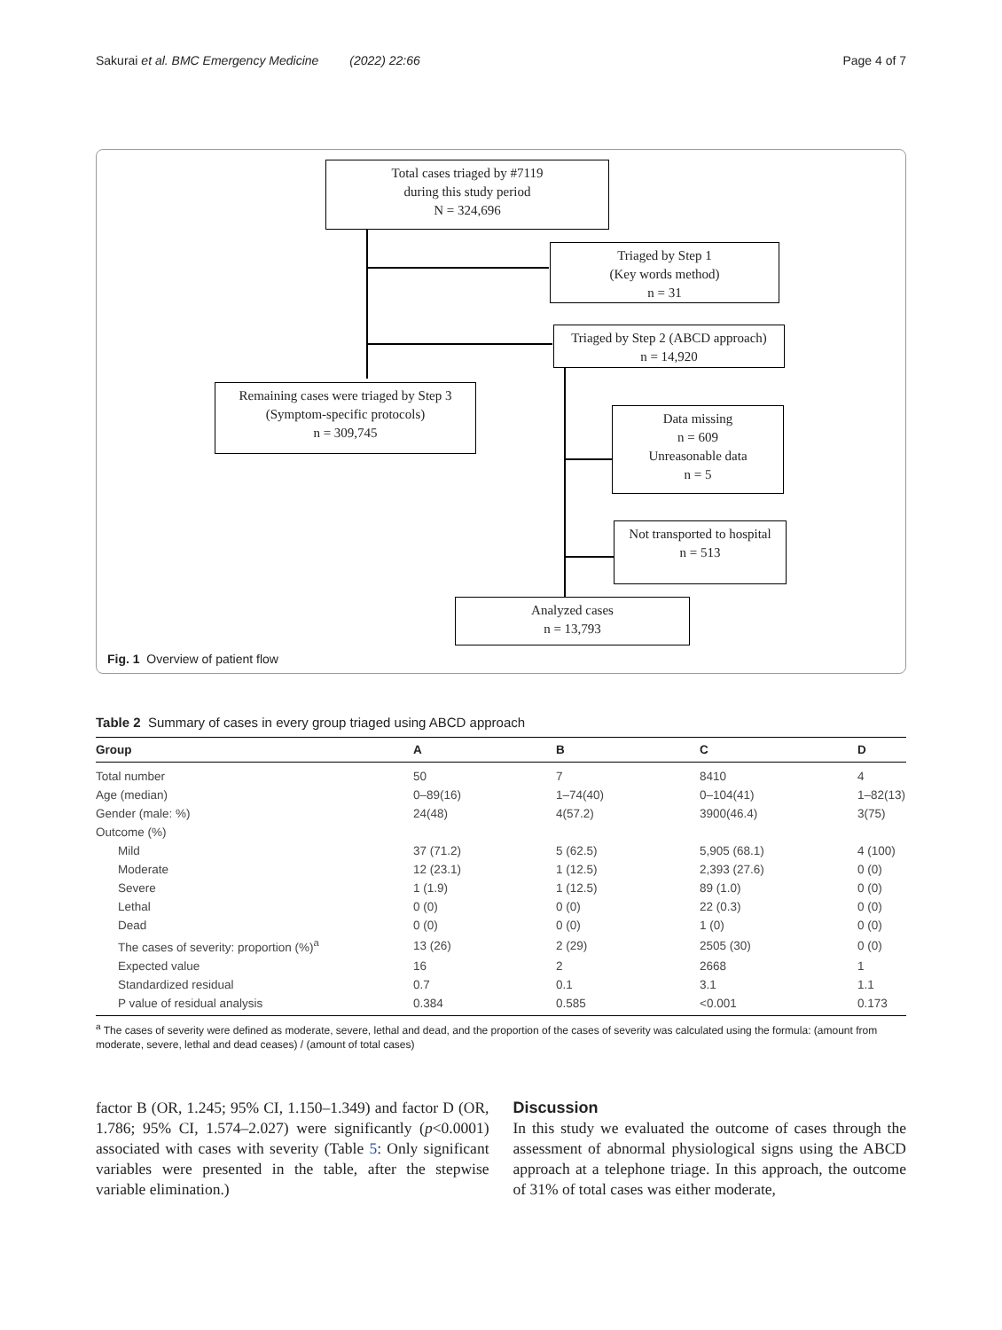Sakurai et al. BMC Emergency Medicine (2022) 22:66 Page 4 of 7
Total cases triaged by #7119
during this study period
N = 324,696
Triaged by Step 1
(Key words method)
n = 31
Triaged by Step 2 (ABCD approach)
n = 14,920
Remaining cases were triaged by Step 3
(Symptom-specific protocols)
n = 309,745
Data missing
n = 609
Unreasonable data
n = 5
Not transported to hospital
n = 513
Analyzed cases
n = 13,793
Fig. 1 Overview of patient flow
Table 2 Summary of cases in every group triaged using ABCD approach
| Group | A | B | C | D |
| --- | --- | --- | --- | --- |
| Total number | 50 | 7 | 8410 | 4 |
| Age (median) | 0–89(16) | 1–74(40) | 0–104(41) | 1–82(13) |
| Gender (male: %) | 24(48) | 4(57.2) | 3900(46.4) | 3(75) |
| Outcome (%) | | | | |
| Mild | 37 (71.2) | 5 (62.5) | 5,905 (68.1) | 4 (100) |
| Moderate | 12 (23.1) | 1 (12.5) | 2,393 (27.6) | 0 (0) |
| Severe | 1 (1.9) | 1 (12.5) | 89 (1.0) | 0 (0) |
| Lethal | 0 (0) | 0 (0) | 22 (0.3) | 0 (0) |
| Dead | 0 (0) | 0 (0) | 1 (0) | 0 (0) |
| The cases of severity: proportion (%)<sup>a</sup> | 13 (26) | 2 (29) | 2505 (30) | 0 (0) |
| Expected value | 16 | 2 | 2668 | 1 |
| Standardized residual | 0.7 | 0.1 | 3.1 | 1.1 |
| P value of residual analysis | 0.384 | 0.585 | <0.001 | 0.173 |
<sup>a</sup> The cases of severity were defined as moderate, severe, lethal and dead, and the proportion of the cases of severity was calculated using the formula: (amount from moderate, severe, lethal and dead ceases) / (amount of total cases)
factor B (OR, 1.245; 95% CI, 1.150–1.349) and factor D (OR, 1.786; 95% CI, 1.574–2.027) were significantly (p<0.0001) associated with cases with severity (Table 5: Only significant variables were presented in the table, after the stepwise variable elimination.)
Discussion
In this study we evaluated the outcome of cases through the assessment of abnormal physiological signs using the ABCD approach at a telephone triage. In this approach, the outcome of 31% of total cases was either moderate,